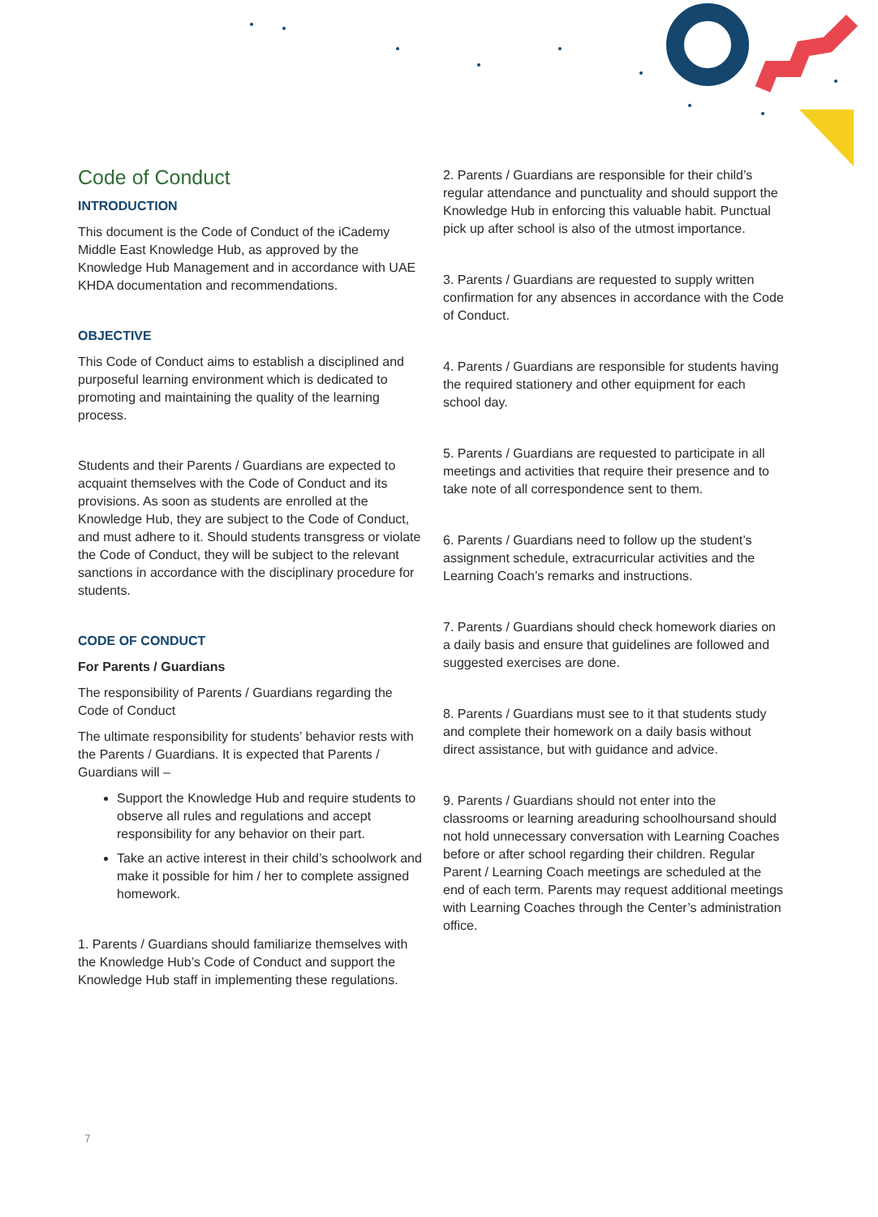Code of Conduct
INTRODUCTION
This document is the Code of Conduct of the iCademy Middle East Knowledge Hub, as approved by the Knowledge Hub Management and in accordance with UAE KHDA documentation and recommendations.
OBJECTIVE
This Code of Conduct aims to establish a disciplined and purposeful learning environment which is dedicated to promoting and maintaining the quality of the learning process.
Students and their Parents / Guardians are expected to acquaint themselves with the Code of Conduct and its provisions. As soon as students are enrolled at the Knowledge Hub, they are subject to the Code of Conduct, and must adhere to it. Should students transgress or violate the Code of Conduct, they will be subject to the relevant sanctions in accordance with the disciplinary procedure for students.
CODE OF CONDUCT
For Parents / Guardians
The responsibility of Parents / Guardians regarding the Code of Conduct
The ultimate responsibility for students’ behavior rests with the Parents / Guardians. It is expected that Parents / Guardians will –
Support the Knowledge Hub and require students to observe all rules and regulations and accept responsibility for any behavior on their part.
Take an active interest in their child’s schoolwork and make it possible for him / her to complete assigned homework.
1. Parents / Guardians should familiarize themselves with the Knowledge Hub’s Code of Conduct and support the Knowledge Hub staff in implementing these regulations.
2. Parents / Guardians are responsible for their child’s regular attendance and punctuality and should support the Knowledge Hub in enforcing this valuable habit. Punctual pick up after school is also of the utmost importance.
3. Parents / Guardians are requested to supply written confirmation for any absences in accordance with the Code of Conduct.
4. Parents / Guardians are responsible for students having the required stationery and other equipment for each school day.
5. Parents / Guardians are requested to participate in all meetings and activities that require their presence and to take note of all correspondence sent to them.
6. Parents / Guardians need to follow up the student’s assignment schedule, extracurricular activities and the Learning Coach’s remarks and instructions.
7. Parents / Guardians should check homework diaries on a daily basis and ensure that guidelines are followed and suggested exercises are done.
8. Parents / Guardians must see to it that students study and complete their homework on a daily basis without direct assistance, but with guidance and advice.
9. Parents / Guardians should not enter into the classrooms or learning areaduring schoolhoursand should not hold unnecessary conversation with Learning Coaches before or after school regarding their children. Regular Parent / Learning Coach meetings are scheduled at the end of each term. Parents may request additional meetings with Learning Coaches through the Center’s administration office.
7